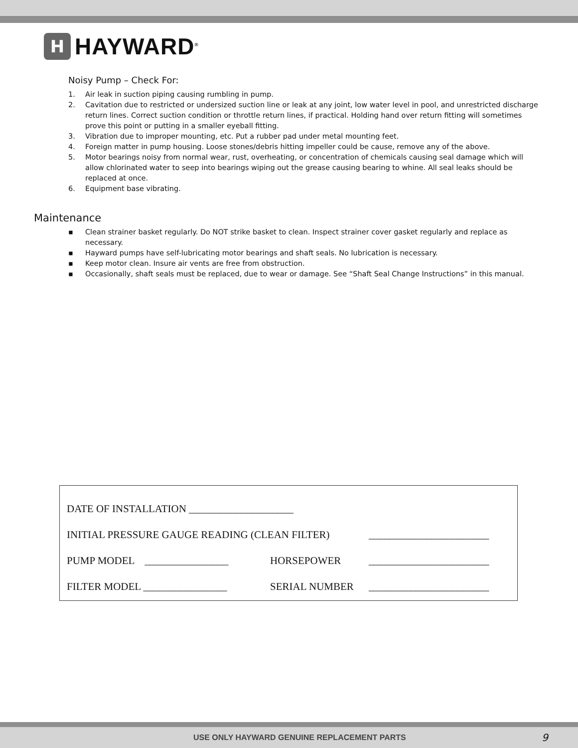H
HAYWARD<sup>®</sup>
Noisy Pump – Check For:
1. Air leak in suction piping causing rumbling in pump.
2. Cavitation due to restricted or undersized suction line or leak at any joint, low water level in pool, and unrestricted discharge return lines. Correct suction condition or throttle return lines, if practical. Holding hand over return fitting will sometimes prove this point or putting in a smaller eyeball fitting.
3. Vibration due to improper mounting, etc. Put a rubber pad under metal mounting feet.
4. Foreign matter in pump housing. Loose stones/debris hitting impeller could be cause, remove any of the above.
5. Motor bearings noisy from normal wear, rust, overheating, or concentration of chemicals causing seal damage which will allow chlorinated water to seep into bearings wiping out the grease causing bearing to whine. All seal leaks should be replaced at once.
6. Equipment base vibrating.
Maintenance
▪ Clean strainer basket regularly. Do NOT strike basket to clean. Inspect strainer cover gasket regularly and replace as necessary.
▪ Hayward pumps have self-lubricating motor bearings and shaft seals. No lubrication is necessary.
▪ Keep motor clean. Insure air vents are free from obstruction.
▪ Occasionally, shaft seals must be replaced, due to wear or damage. See “Shaft Seal Change Instructions” in this manual.
DATE OF INSTALLATION ____________________
INITIAL PRESSURE GAUGE READING (CLEAN FILTER) _______________________
PUMP MODEL ________________ HORSEPOWER _______________________
FILTER MODEL ________________ SERIAL NUMBER _______________________
USE ONLY HAYWARD GENUINE REPLACEMENT PARTS 9